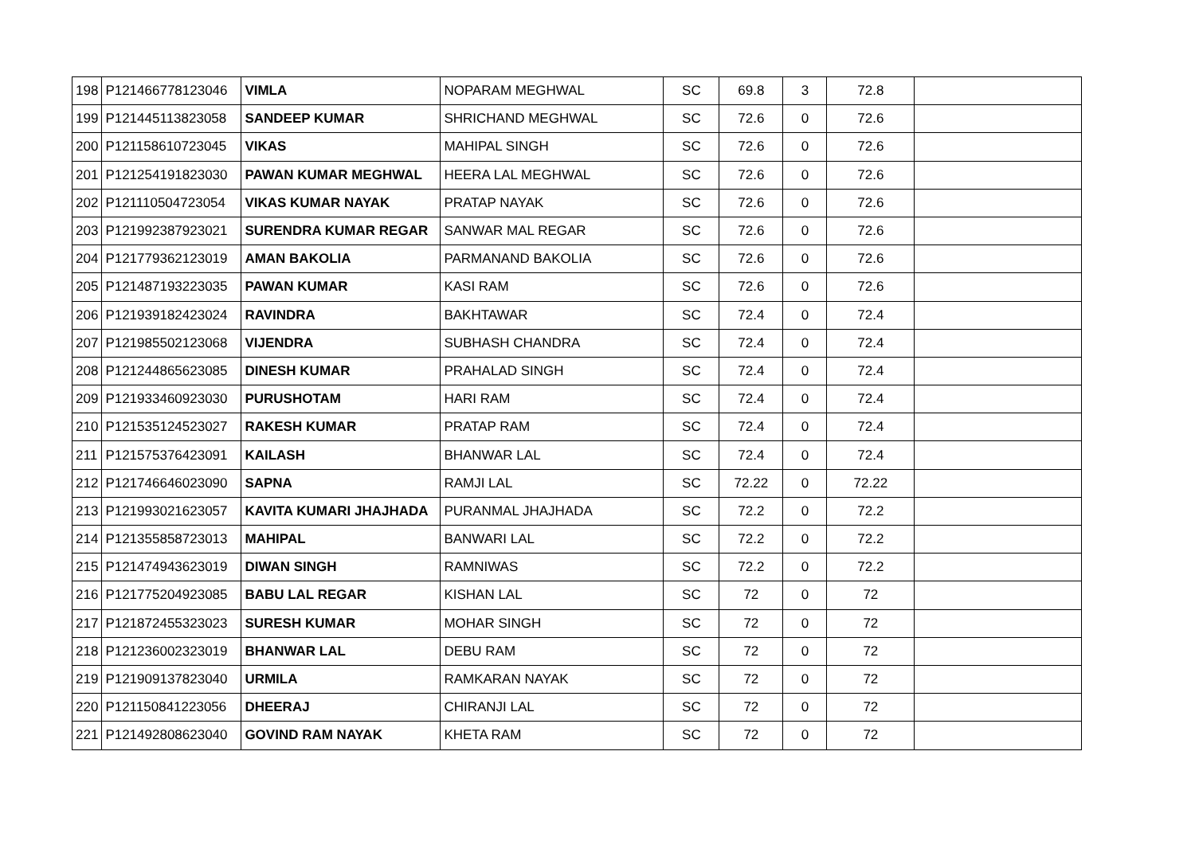| 198 | P121466778123046 | VIMLA | NOPARAM MEGHWAL | SC | 69.8 | 3 | 72.8 | |
| 199 | P121445113823058 | SANDEEP KUMAR | SHRICHAND MEGHWAL | SC | 72.6 | 0 | 72.6 | |
| 200 | P121158610723045 | VIKAS | MAHIPAL SINGH | SC | 72.6 | 0 | 72.6 | |
| 201 | P121254191823030 | PAWAN KUMAR MEGHWAL | HEERA LAL MEGHWAL | SC | 72.6 | 0 | 72.6 | |
| 202 | P121110504723054 | VIKAS KUMAR NAYAK | PRATAP NAYAK | SC | 72.6 | 0 | 72.6 | |
| 203 | P121992387923021 | SURENDRA KUMAR REGAR | SANWAR MAL REGAR | SC | 72.6 | 0 | 72.6 | |
| 204 | P121779362123019 | AMAN BAKOLIA | PARMANAND BAKOLIA | SC | 72.6 | 0 | 72.6 | |
| 205 | P121487193223035 | PAWAN KUMAR | KASI RAM | SC | 72.6 | 0 | 72.6 | |
| 206 | P121939182423024 | RAVINDRA | BAKHTAWAR | SC | 72.4 | 0 | 72.4 | |
| 207 | P121985502123068 | VIJENDRA | SUBHASH CHANDRA | SC | 72.4 | 0 | 72.4 | |
| 208 | P121244865623085 | DINESH KUMAR | PRAHALAD SINGH | SC | 72.4 | 0 | 72.4 | |
| 209 | P121933460923030 | PURUSHOTAM | HARI RAM | SC | 72.4 | 0 | 72.4 | |
| 210 | P121535124523027 | RAKESH KUMAR | PRATAP RAM | SC | 72.4 | 0 | 72.4 | |
| 211 | P121575376423091 | KAILASH | BHANWAR LAL | SC | 72.4 | 0 | 72.4 | |
| 212 | P121746646023090 | SAPNA | RAMJI LAL | SC | 72.22 | 0 | 72.22 | |
| 213 | P121993021623057 | KAVITA KUMARI JHAJHADA | PURANMAL JHAJHADA | SC | 72.2 | 0 | 72.2 | |
| 214 | P121355858723013 | MAHIPAL | BANWARI LAL | SC | 72.2 | 0 | 72.2 | |
| 215 | P121474943623019 | DIWAN SINGH | RAMNIWAS | SC | 72.2 | 0 | 72.2 | |
| 216 | P121775204923085 | BABU LAL REGAR | KISHAN LAL | SC | 72 | 0 | 72 | |
| 217 | P121872455323023 | SURESH KUMAR | MOHAR SINGH | SC | 72 | 0 | 72 | |
| 218 | P121236002323019 | BHANWAR LAL | DEBU RAM | SC | 72 | 0 | 72 | |
| 219 | P121909137823040 | URMILA | RAMKARAN NAYAK | SC | 72 | 0 | 72 | |
| 220 | P121150841223056 | DHEERAJ | CHIRANJI LAL | SC | 72 | 0 | 72 | |
| 221 | P121492808623040 | GOVIND RAM NAYAK | KHETA RAM | SC | 72 | 0 | 72 | |